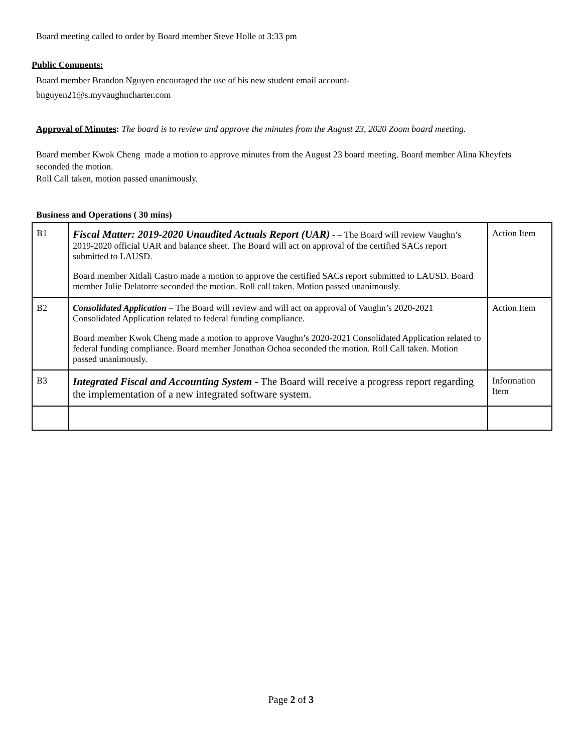Board meeting called to order by Board member Steve Holle at 3:33 pm
Public Comments:
Board member Brandon Nguyen encouraged the use of his new student email account-
bnguyen21@s.myvaughncharter.com
Approval of Minutes: The board is to review and approve the minutes from the August 23, 2020 Zoom board meeting.
Board member Kwok Cheng made a motion to approve minutes from the August 23 board meeting. Board member Alina Kheyfets seconded the motion.
Roll Call taken, motion passed unanimously.
Business and Operations ( 30 mins)
| B1 | Fiscal Matter: 2019-2020 Unaudited Actuals Report (UAR) - – The Board will review Vaughn’s 2019-2020 official UAR and balance sheet. The Board will act on approval of the certified SACs report submitted to LAUSD. Board member Xitlali Castro made a motion to approve the certified SACs report submitted to LAUSD. Board member Julie Delatorre seconded the motion. Roll call taken. Motion passed unanimously. | Action Item |
| B2 | Consolidated Application – The Board will review and will act on approval of Vaughn’s 2020-2021 Consolidated Application related to federal funding compliance. Board member Kwok Cheng made a motion to approve Vaughn’s 2020-2021 Consolidated Application related to federal funding compliance. Board member Jonathan Ochoa seconded the motion. Roll Call taken. Motion passed unanimously. | Action Item |
| B3 | Integrated Fiscal and Accounting System - The Board will receive a progress report regarding the implementation of a new integrated software system. | Information Item |
Page 2 of 3